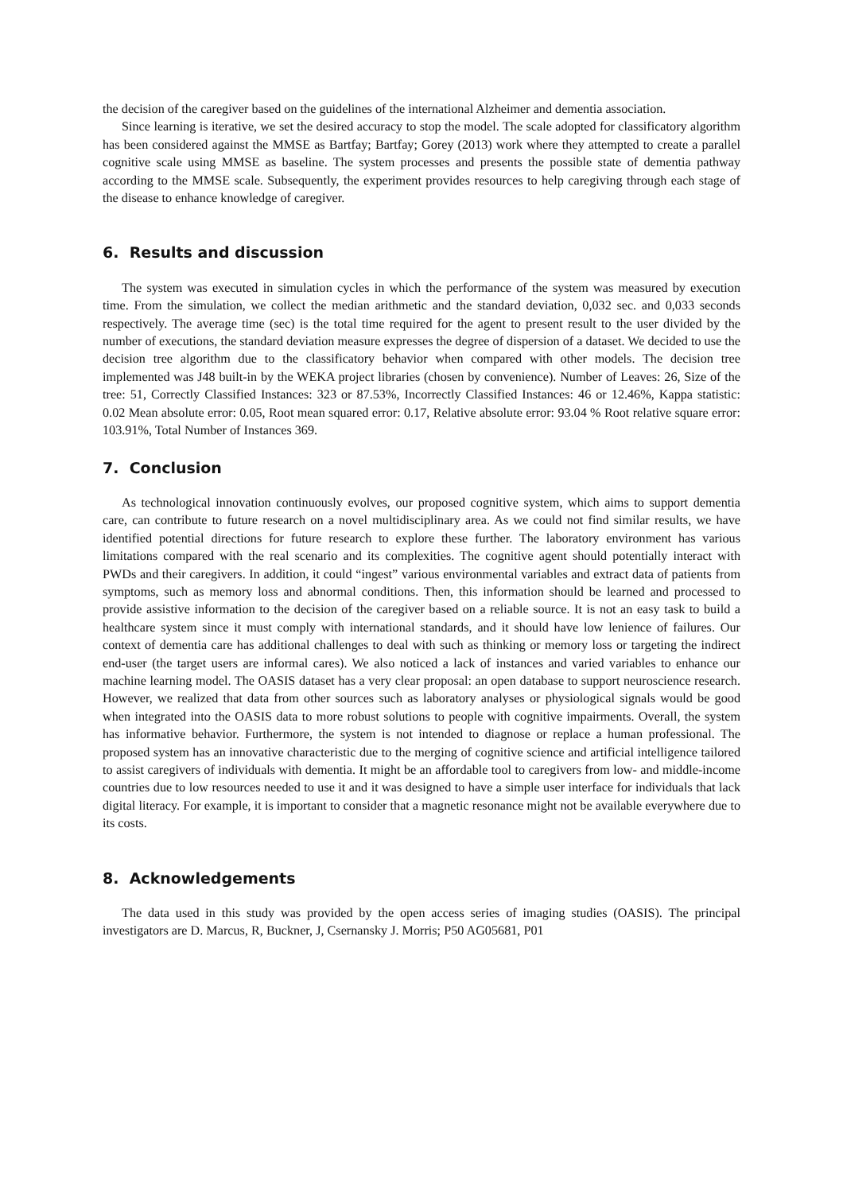the decision of the caregiver based on the guidelines of the international Alzheimer and dementia association.
Since learning is iterative, we set the desired accuracy to stop the model. The scale adopted for classificatory algorithm has been considered against the MMSE as Bartfay; Bartfay; Gorey (2013) work where they attempted to create a parallel cognitive scale using MMSE as baseline. The system processes and presents the possible state of dementia pathway according to the MMSE scale. Subsequently, the experiment provides resources to help caregiving through each stage of the disease to enhance knowledge of caregiver.
6. Results and discussion
The system was executed in simulation cycles in which the performance of the system was measured by execution time. From the simulation, we collect the median arithmetic and the standard deviation, 0,032 sec. and 0,033 seconds respectively. The average time (sec) is the total time required for the agent to present result to the user divided by the number of executions, the standard deviation measure expresses the degree of dispersion of a dataset. We decided to use the decision tree algorithm due to the classificatory behavior when compared with other models. The decision tree implemented was J48 built-in by the WEKA project libraries (chosen by convenience). Number of Leaves: 26, Size of the tree: 51, Correctly Classified Instances: 323 or 87.53%, Incorrectly Classified Instances: 46 or 12.46%, Kappa statistic: 0.02 Mean absolute error: 0.05, Root mean squared error: 0.17, Relative absolute error: 93.04 % Root relative square error: 103.91%, Total Number of Instances 369.
7. Conclusion
As technological innovation continuously evolves, our proposed cognitive system, which aims to support dementia care, can contribute to future research on a novel multidisciplinary area. As we could not find similar results, we have identified potential directions for future research to explore these further. The laboratory environment has various limitations compared with the real scenario and its complexities. The cognitive agent should potentially interact with PWDs and their caregivers. In addition, it could “ingest” various environmental variables and extract data of patients from symptoms, such as memory loss and abnormal conditions. Then, this information should be learned and processed to provide assistive information to the decision of the caregiver based on a reliable source. It is not an easy task to build a healthcare system since it must comply with international standards, and it should have low lenience of failures. Our context of dementia care has additional challenges to deal with such as thinking or memory loss or targeting the indirect end-user (the target users are informal cares). We also noticed a lack of instances and varied variables to enhance our machine learning model. The OASIS dataset has a very clear proposal: an open database to support neuroscience research. However, we realized that data from other sources such as laboratory analyses or physiological signals would be good when integrated into the OASIS data to more robust solutions to people with cognitive impairments. Overall, the system has informative behavior. Furthermore, the system is not intended to diagnose or replace a human professional. The proposed system has an innovative characteristic due to the merging of cognitive science and artificial intelligence tailored to assist caregivers of individuals with dementia. It might be an affordable tool to caregivers from low- and middle-income countries due to low resources needed to use it and it was designed to have a simple user interface for individuals that lack digital literacy. For example, it is important to consider that a magnetic resonance might not be available everywhere due to its costs.
8. Acknowledgements
The data used in this study was provided by the open access series of imaging studies (OASIS). The principal investigators are D. Marcus, R, Buckner, J, Csernansky J. Morris; P50 AG05681, P01